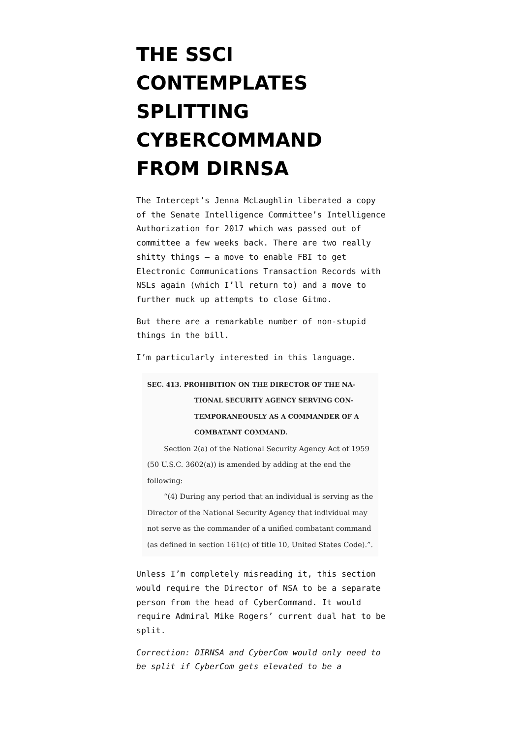THE SSCI CONTEMPLATES SPLITTING CYBERCOMMAND FROM DIRNSA
The Intercept’s Jenna McLaughlin liberated a copy of the Senate Intelligence Committee’s Intelligence Authorization for 2017 which was passed out of committee a few weeks back. There are two really shitty things – a move to enable FBI to get Electronic Communications Transaction Records with NSLs again (which I’ll return to) and a move to further muck up attempts to close Gitmo.
But there are a remarkable number of non-stupid things in the bill.
I’m particularly interested in this language.
SEC. 413. PROHIBITION ON THE DIRECTOR OF THE NA-
TIONAL SECURITY AGENCY SERVING CON-
TEMPORANEOUSLY AS A COMMANDER OF A
COMBATANT COMMAND.
Section 2(a) of the National Security Agency Act of 1959 (50 U.S.C. 3602(a)) is amended by adding at the end the following:
“(4) During any period that an individual is serving as the Director of the National Security Agency that individual may not serve as the commander of a unified combatant command (as defined in section 161(c) of title 10, United States Code).”.
Unless I’m completely misreading it, this section would require the Director of NSA to be a separate person from the head of CyberCommand. It would require Admiral Mike Rogers’ current dual hat to be split.
Correction: DIRNSA and CyberCom would only need to be split if CyberCom gets elevated to be a